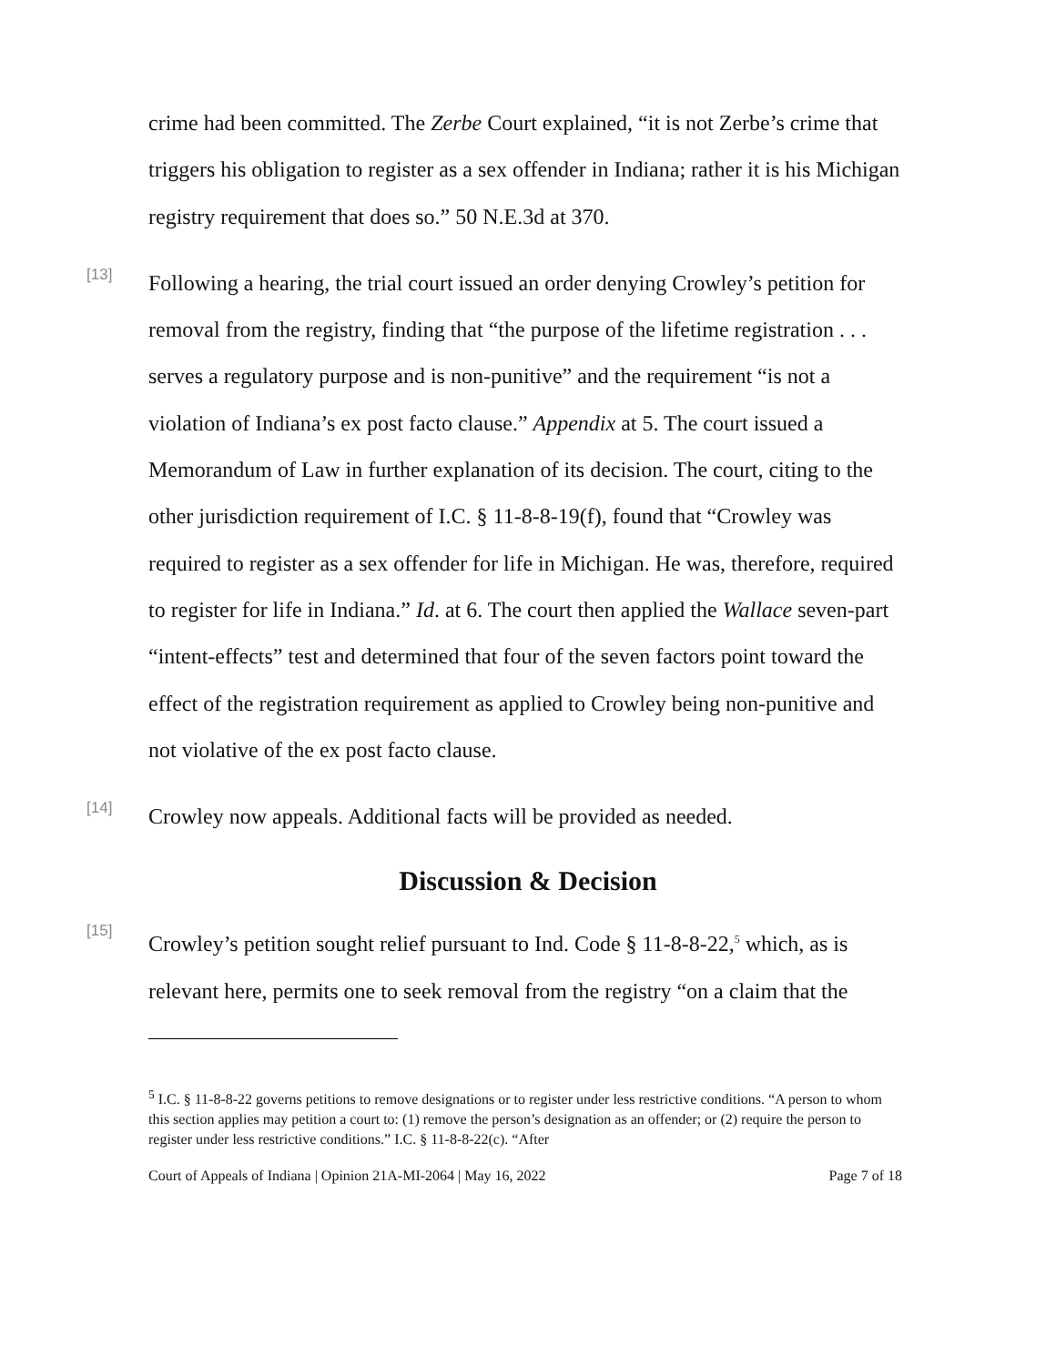crime had been committed. The Zerbe Court explained, “it is not Zerbe’s crime that triggers his obligation to register as a sex offender in Indiana; rather it is his Michigan registry requirement that does so.” 50 N.E.3d at 370.
[13]
Following a hearing, the trial court issued an order denying Crowley’s petition for removal from the registry, finding that “the purpose of the lifetime registration . . . serves a regulatory purpose and is non-punitive” and the requirement “is not a violation of Indiana’s ex post facto clause.” Appendix at 5. The court issued a Memorandum of Law in further explanation of its decision. The court, citing to the other jurisdiction requirement of I.C. § 11-8-8-19(f), found that “Crowley was required to register as a sex offender for life in Michigan. He was, therefore, required to register for life in Indiana.” Id. at 6. The court then applied the Wallace seven-part “intent-effects” test and determined that four of the seven factors point toward the effect of the registration requirement as applied to Crowley being non-punitive and not violative of the ex post facto clause.
[14]
Crowley now appeals. Additional facts will be provided as needed.
Discussion & Decision
[15]
Crowley’s petition sought relief pursuant to Ind. Code § 11-8-8-22,<sup>5</sup> which, as is relevant here, permits one to seek removal from the registry “on a claim that the
<sup>5</sup> I.C. § 11-8-8-22 governs petitions to remove designations or to register under less restrictive conditions. “A person to whom this section applies may petition a court to: (1) remove the person’s designation as an offender; or (2) require the person to register under less restrictive conditions.” I.C. § 11-8-8-22(c). “After
Court of Appeals of Indiana | Opinion 21A-MI-2064 | May 16, 2022 Page 7 of 18